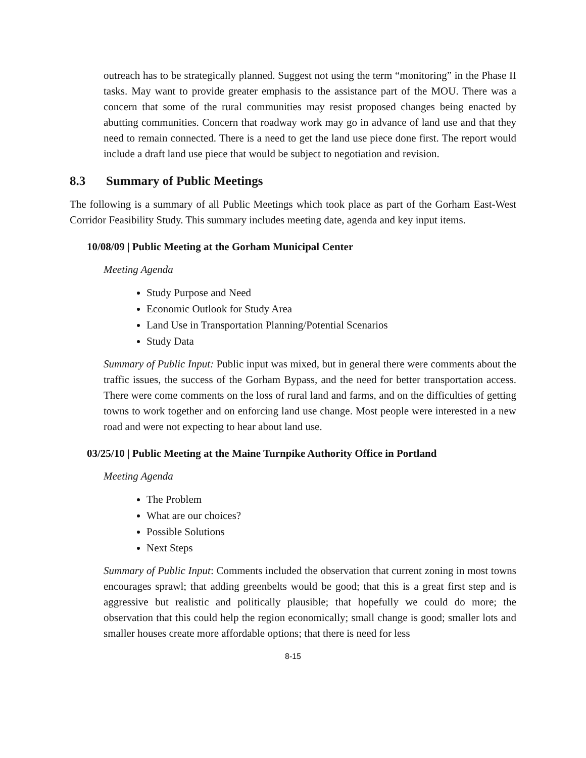outreach has to be strategically planned. Suggest not using the term “monitoring” in the Phase II tasks. May want to provide greater emphasis to the assistance part of the MOU. There was a concern that some of the rural communities may resist proposed changes being enacted by abutting communities. Concern that roadway work may go in advance of land use and that they need to remain connected. There is a need to get the land use piece done first. The report would include a draft land use piece that would be subject to negotiation and revision.
8.3 Summary of Public Meetings
The following is a summary of all Public Meetings which took place as part of the Gorham East-West Corridor Feasibility Study. This summary includes meeting date, agenda and key input items.
10/08/09 | Public Meeting at the Gorham Municipal Center
Meeting Agenda
Study Purpose and Need
Economic Outlook for Study Area
Land Use in Transportation Planning/Potential Scenarios
Study Data
Summary of Public Input: Public input was mixed, but in general there were comments about the traffic issues, the success of the Gorham Bypass, and the need for better transportation access. There were come comments on the loss of rural land and farms, and on the difficulties of getting towns to work together and on enforcing land use change. Most people were interested in a new road and were not expecting to hear about land use.
03/25/10 | Public Meeting at the Maine Turnpike Authority Office in Portland
Meeting Agenda
The Problem
What are our choices?
Possible Solutions
Next Steps
Summary of Public Input: Comments included the observation that current zoning in most towns encourages sprawl; that adding greenbelts would be good; that this is a great first step and is aggressive but realistic and politically plausible; that hopefully we could do more; the observation that this could help the region economically; small change is good; smaller lots and smaller houses create more affordable options; that there is need for less
8-15